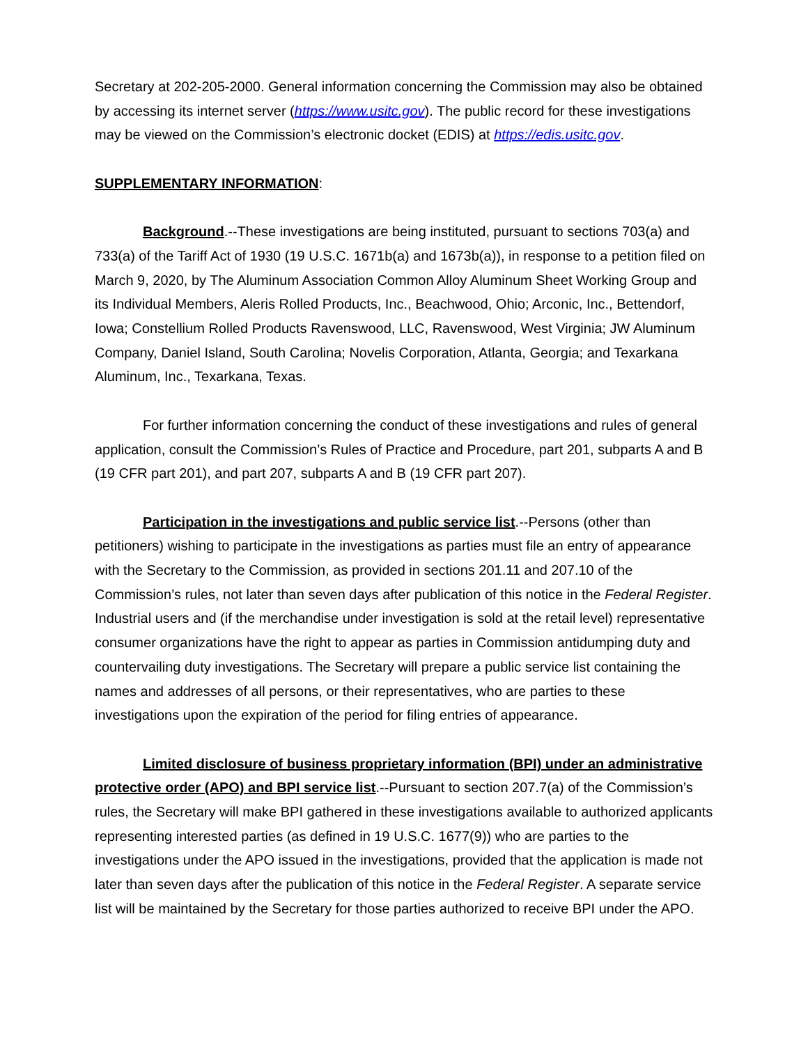Secretary at 202-205-2000. General information concerning the Commission may also be obtained by accessing its internet server (https://www.usitc.gov). The public record for these investigations may be viewed on the Commission’s electronic docket (EDIS) at https://edis.usitc.gov.
SUPPLEMENTARY INFORMATION:
Background.--These investigations are being instituted, pursuant to sections 703(a) and 733(a) of the Tariff Act of 1930 (19 U.S.C. 1671b(a) and 1673b(a)), in response to a petition filed on March 9, 2020, by The Aluminum Association Common Alloy Aluminum Sheet Working Group and its Individual Members, Aleris Rolled Products, Inc., Beachwood, Ohio; Arconic, Inc., Bettendorf, Iowa; Constellium Rolled Products Ravenswood, LLC, Ravenswood, West Virginia; JW Aluminum Company, Daniel Island, South Carolina; Novelis Corporation, Atlanta, Georgia; and Texarkana Aluminum, Inc., Texarkana, Texas.
For further information concerning the conduct of these investigations and rules of general application, consult the Commission’s Rules of Practice and Procedure, part 201, subparts A and B (19 CFR part 201), and part 207, subparts A and B (19 CFR part 207).
Participation in the investigations and public service list.--Persons (other than petitioners) wishing to participate in the investigations as parties must file an entry of appearance with the Secretary to the Commission, as provided in sections 201.11 and 207.10 of the Commission’s rules, not later than seven days after publication of this notice in the Federal Register. Industrial users and (if the merchandise under investigation is sold at the retail level) representative consumer organizations have the right to appear as parties in Commission antidumping duty and countervailing duty investigations. The Secretary will prepare a public service list containing the names and addresses of all persons, or their representatives, who are parties to these investigations upon the expiration of the period for filing entries of appearance.
Limited disclosure of business proprietary information (BPI) under an administrative protective order (APO) and BPI service list.--Pursuant to section 207.7(a) of the Commission’s rules, the Secretary will make BPI gathered in these investigations available to authorized applicants representing interested parties (as defined in 19 U.S.C. 1677(9)) who are parties to the investigations under the APO issued in the investigations, provided that the application is made not later than seven days after the publication of this notice in the Federal Register. A separate service list will be maintained by the Secretary for those parties authorized to receive BPI under the APO.